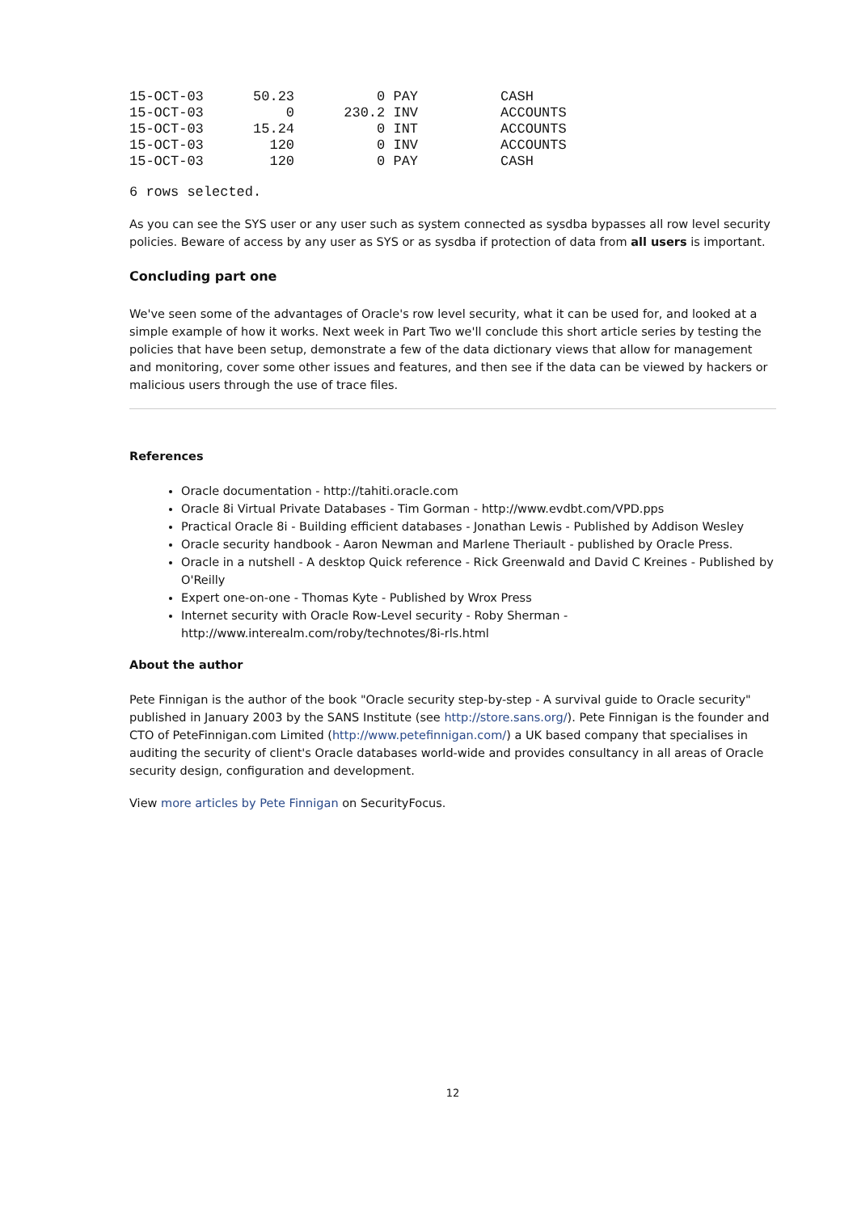15-OCT-03      50.23          0 PAY          CASH
15-OCT-03          0      230.2 INV          ACCOUNTS
15-OCT-03      15.24          0 INT          ACCOUNTS
15-OCT-03        120          0 INV          ACCOUNTS
15-OCT-03        120          0 PAY          CASH
6 rows selected.
As you can see the SYS user or any user such as system connected as sysdba bypasses all row level security policies. Beware of access by any user as SYS or as sysdba if protection of data from all users is important.
Concluding part one
We've seen some of the advantages of Oracle's row level security, what it can be used for, and looked at a simple example of how it works. Next week in Part Two we'll conclude this short article series by testing the policies that have been setup, demonstrate a few of the data dictionary views that allow for management and monitoring, cover some other issues and features, and then see if the data can be viewed by hackers or malicious users through the use of trace files.
References
Oracle documentation - http://tahiti.oracle.com
Oracle 8i Virtual Private Databases - Tim Gorman - http://www.evdbt.com/VPD.pps
Practical Oracle 8i - Building efficient databases - Jonathan Lewis - Published by Addison Wesley
Oracle security handbook - Aaron Newman and Marlene Theriault - published by Oracle Press.
Oracle in a nutshell - A desktop Quick reference - Rick Greenwald and David C Kreines - Published by O'Reilly
Expert one-on-one - Thomas Kyte - Published by Wrox Press
Internet security with Oracle Row-Level security - Roby Sherman - http://www.interealm.com/roby/technotes/8i-rls.html
About the author
Pete Finnigan is the author of the book "Oracle security step-by-step - A survival guide to Oracle security" published in January 2003 by the SANS Institute (see http://store.sans.org/). Pete Finnigan is the founder and CTO of PeteFinnigan.com Limited (http://www.petefinnigan.com/) a UK based company that specialises in auditing the security of client's Oracle databases world-wide and provides consultancy in all areas of Oracle security design, configuration and development.
View more articles by Pete Finnigan on SecurityFocus.
12